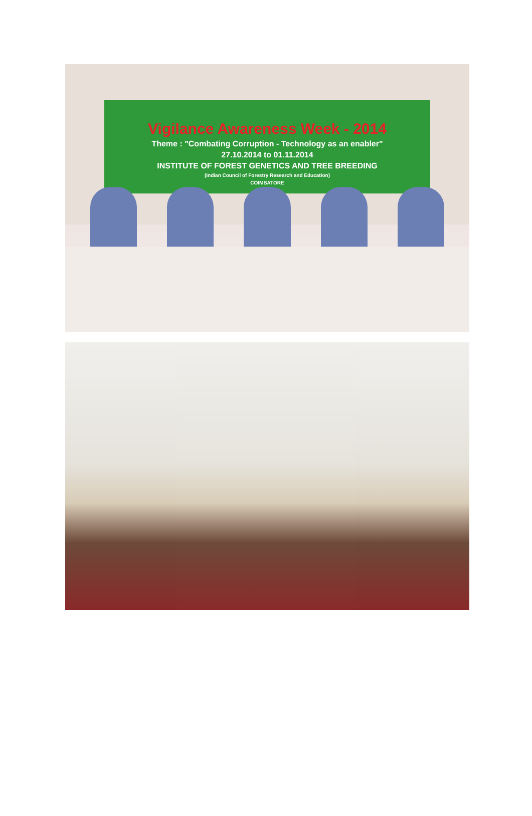Vigilance Awareness Week - 2014
Theme : "Combating Corruption - Technology as an enabler"
27.10.2014 to 01.11.2014
INSTITUTE OF FOREST GENETICS AND TREE BREEDING
(Indian Council of Forestry Research and Education)
COIMBATORE